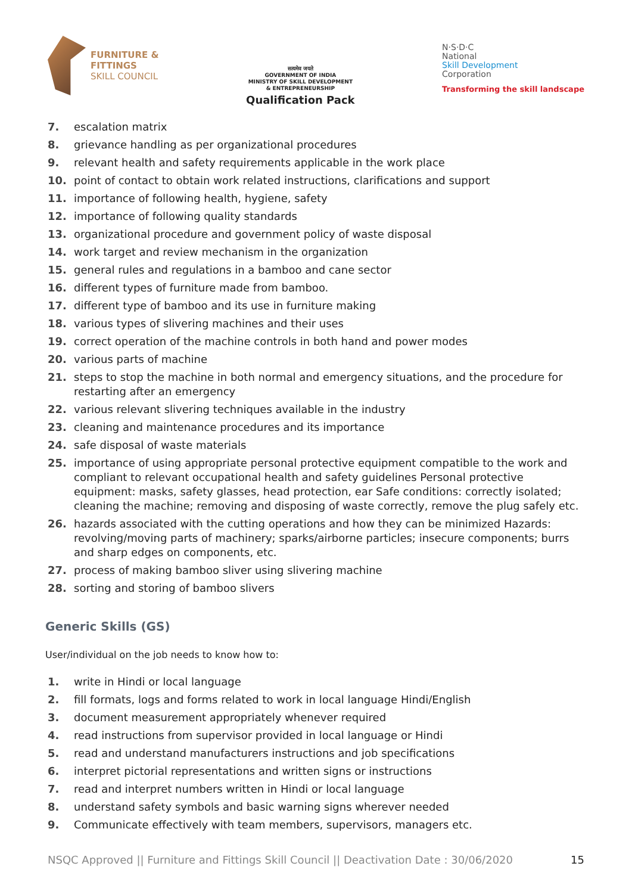FURNITURE &
FITTINGS
SKILL COUNCIL
सत्यमेव जयते
GOVERNMENT OF INDIA
MINISTRY OF SKILL DEVELOPMENT
& ENTREPRENEURSHIP
Qualification Pack
N·S·D·C
National
Skill Development
Corporation
Transforming the skill landscape
7. escalation matrix
8. grievance handling as per organizational procedures
9. relevant health and safety requirements applicable in the work place
10. point of contact to obtain work related instructions, clarifications and support
11. importance of following health, hygiene, safety
12. importance of following quality standards
13. organizational procedure and government policy of waste disposal
14. work target and review mechanism in the organization
15. general rules and regulations in a bamboo and cane sector
16. different types of furniture made from bamboo.
17. different type of bamboo and its use in furniture making
18. various types of slivering machines and their uses
19. correct operation of the machine controls in both hand and power modes
20. various parts of machine
21. steps to stop the machine in both normal and emergency situations, and the procedure for restarting after an emergency
22. various relevant slivering techniques available in the industry
23. cleaning and maintenance procedures and its importance
24. safe disposal of waste materials
25. importance of using appropriate personal protective equipment compatible to the work and compliant to relevant occupational health and safety guidelines Personal protective equipment: masks, safety glasses, head protection, ear Safe conditions: correctly isolated; cleaning the machine; removing and disposing of waste correctly, remove the plug safely etc.
26. hazards associated with the cutting operations and how they can be minimized Hazards: revolving/moving parts of machinery; sparks/airborne particles; insecure components; burrs and sharp edges on components, etc.
27. process of making bamboo sliver using slivering machine
28. sorting and storing of bamboo slivers
Generic Skills (GS)
User/individual on the job needs to know how to:
1. write in Hindi or local language
2. fill formats, logs and forms related to work in local language Hindi/English
3. document measurement appropriately whenever required
4. read instructions from supervisor provided in local language or Hindi
5. read and understand manufacturers instructions and job specifications
6. interpret pictorial representations and written signs or instructions
7. read and interpret numbers written in Hindi or local language
8. understand safety symbols and basic warning signs wherever needed
9. Communicate effectively with team members, supervisors, managers etc.
NSQC Approved || Furniture and Fittings Skill Council || Deactivation Date : 30/06/2020 15